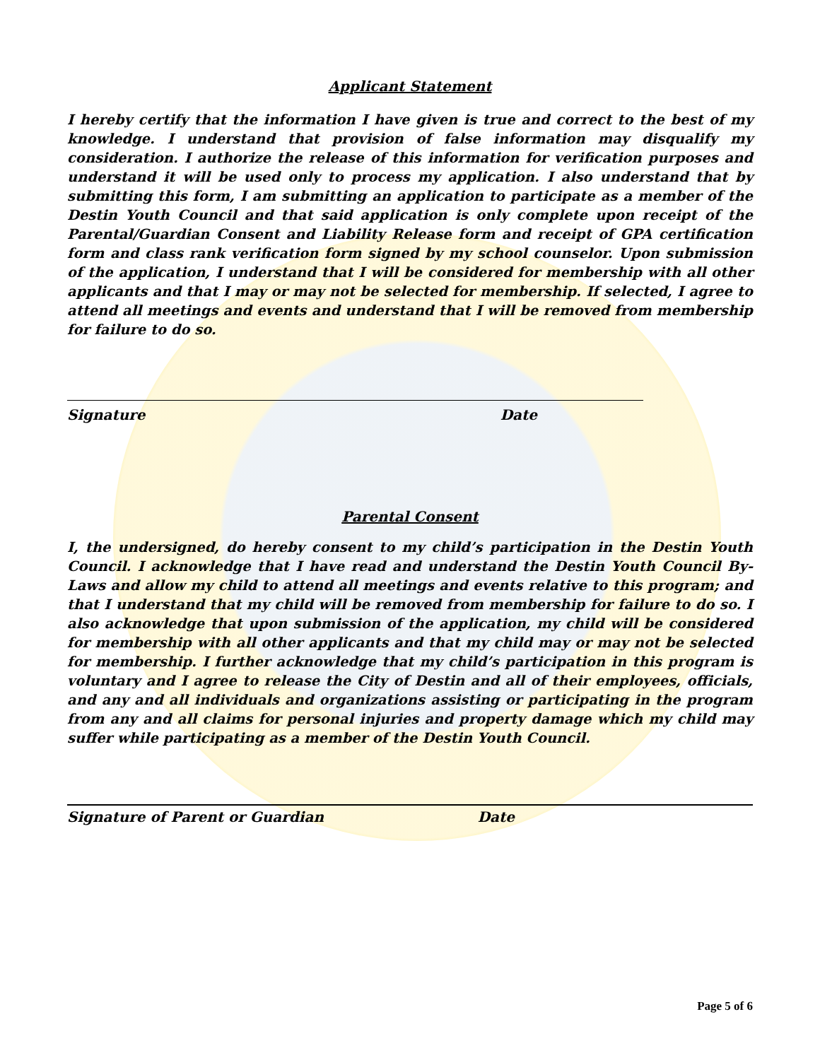Applicant Statement
I hereby certify that the information I have given is true and correct to the best of my knowledge. I understand that provision of false information may disqualify my consideration. I authorize the release of this information for verification purposes and understand it will be used only to process my application. I also understand that by submitting this form, I am submitting an application to participate as a member of the Destin Youth Council and that said application is only complete upon receipt of the Parental/Guardian Consent and Liability Release form and receipt of GPA certification form and class rank verification form signed by my school counselor. Upon submission of the application, I understand that I will be considered for membership with all other applicants and that I may or may not be selected for membership. If selected, I agree to attend all meetings and events and understand that I will be removed from membership for failure to do so.
Signature Date
Parental Consent
I, the undersigned, do hereby consent to my child’s participation in the Destin Youth Council. I acknowledge that I have read and understand the Destin Youth Council By-Laws and allow my child to attend all meetings and events relative to this program; and that I understand that my child will be removed from membership for failure to do so. I also acknowledge that upon submission of the application, my child will be considered for membership with all other applicants and that my child may or may not be selected for membership. I further acknowledge that my child’s participation in this program is voluntary and I agree to release the City of Destin and all of their employees, officials, and any and all individuals and organizations assisting or participating in the program from any and all claims for personal injuries and property damage which my child may suffer while participating as a member of the Destin Youth Council.
Signature of Parent or Guardian Date
Page 5 of 6